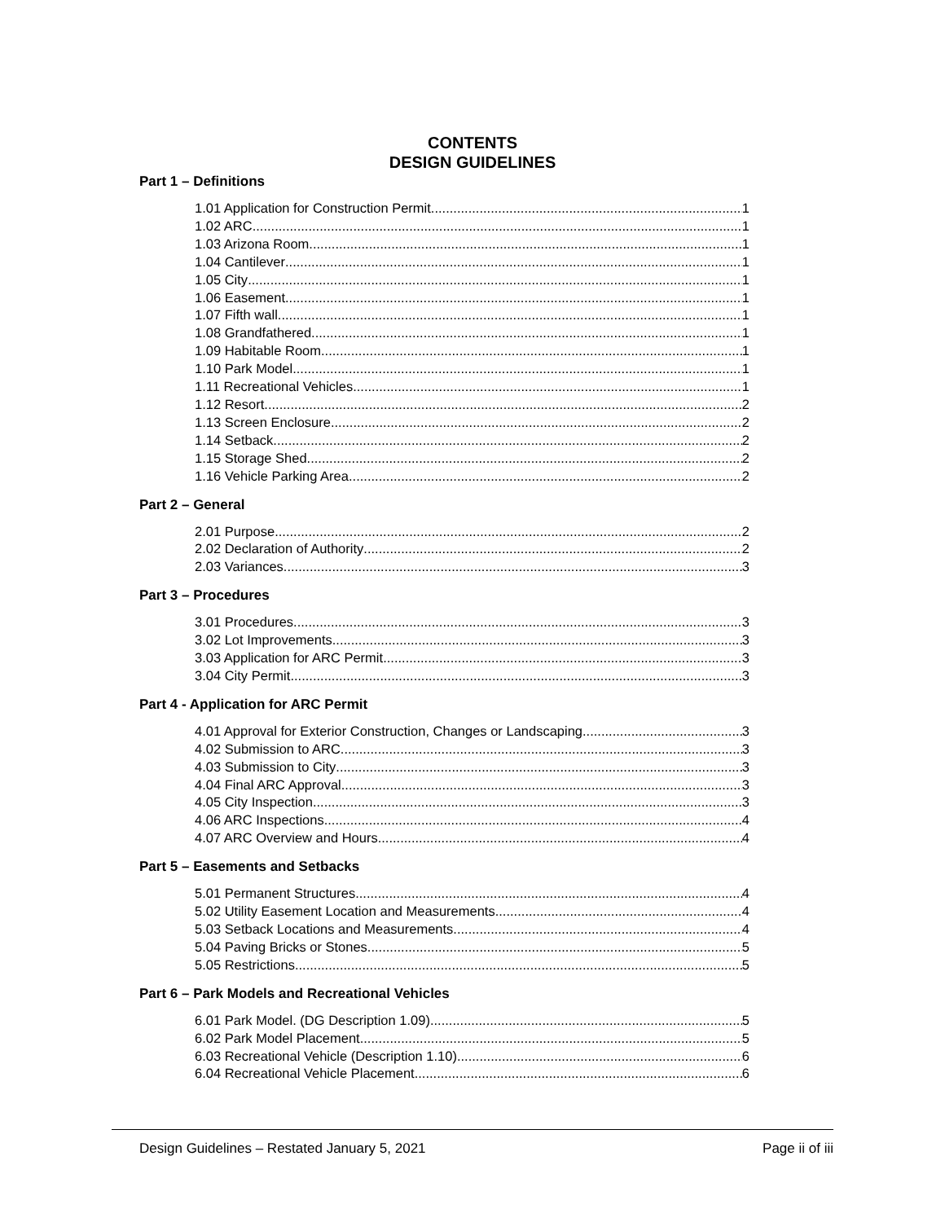CONTENTS
DESIGN GUIDELINES
Part 1 – Definitions
1.01 Application for Construction Permit 1
1.02 ARC 1
1.03 Arizona Room 1
1.04 Cantilever 1
1.05 City 1
1.06 Easement 1
1.07 Fifth wall 1
1.08 Grandfathered 1
1.09 Habitable Room 1
1.10 Park Model 1
1.11 Recreational Vehicles 1
1.12 Resort 2
1.13 Screen Enclosure 2
1.14 Setback 2
1.15 Storage Shed 2
1.16 Vehicle Parking Area 2
Part 2 – General
2.01 Purpose 2
2.02 Declaration of Authority 2
2.03 Variances 3
Part 3 – Procedures
3.01 Procedures 3
3.02 Lot Improvements 3
3.03 Application for ARC Permit 3
3.04 City Permit 3
Part 4 - Application for ARC Permit
4.01 Approval for Exterior Construction, Changes or Landscaping 3
4.02 Submission to ARC 3
4.03 Submission to City 3
4.04 Final ARC Approval 3
4.05 City Inspection 3
4.06 ARC Inspections 4
4.07 ARC Overview and Hours 4
Part 5 – Easements and Setbacks
5.01 Permanent Structures 4
5.02 Utility Easement Location and Measurements 4
5.03 Setback Locations and Measurements 4
5.04 Paving Bricks or Stones 5
5.05 Restrictions 5
Part 6 – Park Models and Recreational Vehicles
6.01 Park Model. (DG Description 1.09) 5
6.02 Park Model Placement 5
6.03 Recreational Vehicle (Description 1.10) 6
6.04 Recreational Vehicle Placement 6
Design Guidelines – Restated January 5, 2021 Page ii of iii